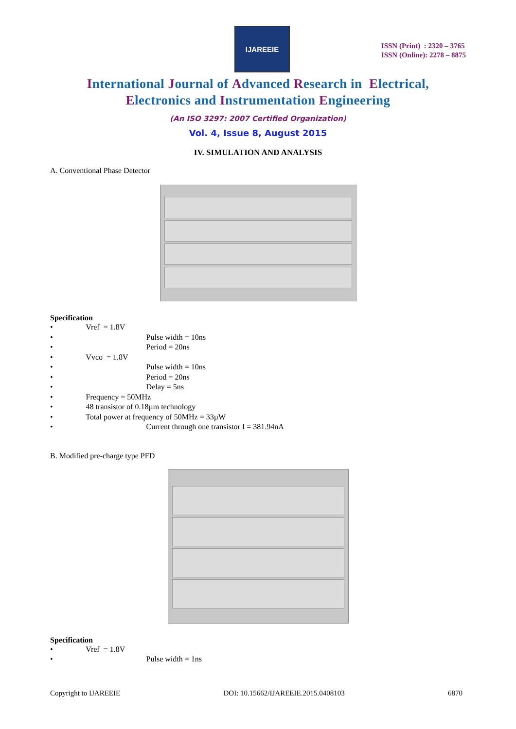IJAREEIE
ISSN (Print) : 2320 – 3765
ISSN (Online): 2278 – 8875
International Journal of Advanced Research in Electrical,
Electronics and Instrumentation Engineering
(An ISO 3297: 2007 Certified Organization)
Vol. 4, Issue 8, August 2015
IV. SIMULATION AND ANALYSIS
A. Conventional Phase Detector
Specification
• Vref = 1.8V
• Pulse width = 10ns
• Period = 20ns
• Vvco = 1.8V
• Pulse width = 10ns
• Period = 20ns
• Delay = 5ns
• Frequency = 50MHz
• 48 transistor of 0.18µm technology
• Total power at frequency of 50MHz = 33µW
• Current through one transistor I = 381.94nA
B. Modified pre-charge type PFD
Specification
• Vref = 1.8V
• Pulse width = 1ns
Copyright to IJAREEIE DOI: 10.15662/IJAREEIE.2015.0408103 6870